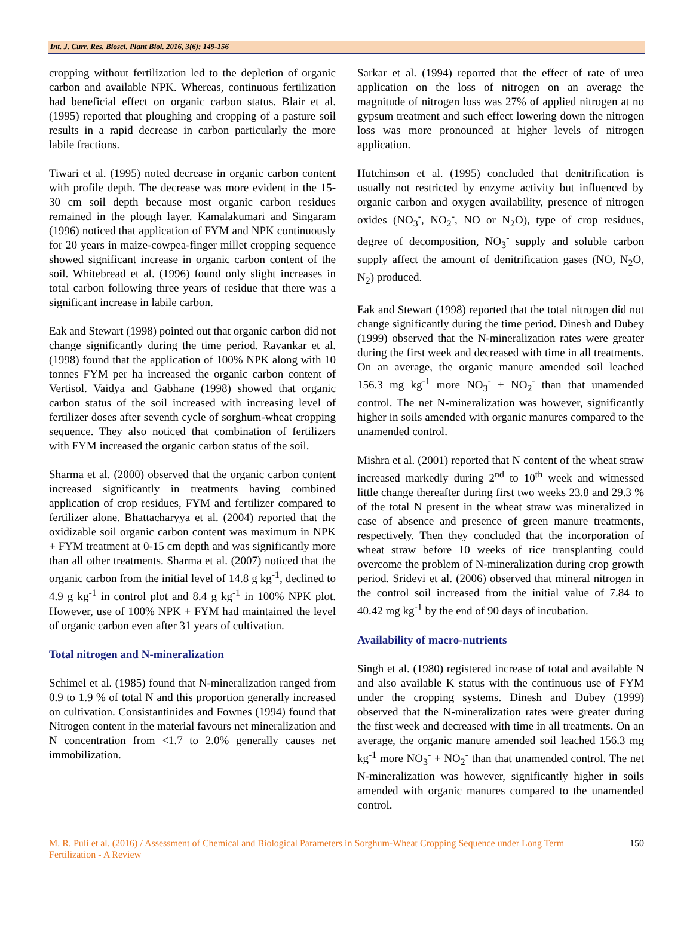Int. J. Curr. Res. Biosci. Plant Biol. 2016, 3(6): 149-156
cropping without fertilization led to the depletion of organic carbon and available NPK. Whereas, continuous fertilization had beneficial effect on organic carbon status. Blair et al. (1995) reported that ploughing and cropping of a pasture soil results in a rapid decrease in carbon particularly the more labile fractions.
Tiwari et al. (1995) noted decrease in organic carbon content with profile depth. The decrease was more evident in the 15-30 cm soil depth because most organic carbon residues remained in the plough layer. Kamalakumari and Singaram (1996) noticed that application of FYM and NPK continuously for 20 years in maize-cowpea-finger millet cropping sequence showed significant increase in organic carbon content of the soil. Whitebread et al. (1996) found only slight increases in total carbon following three years of residue that there was a significant increase in labile carbon.
Eak and Stewart (1998) pointed out that organic carbon did not change significantly during the time period. Ravankar et al. (1998) found that the application of 100% NPK along with 10 tonnes FYM per ha increased the organic carbon content of Vertisol. Vaidya and Gabhane (1998) showed that organic carbon status of the soil increased with increasing level of fertilizer doses after seventh cycle of sorghum-wheat cropping sequence. They also noticed that combination of fertilizers with FYM increased the organic carbon status of the soil.
Sharma et al. (2000) observed that the organic carbon content increased significantly in treatments having combined application of crop residues, FYM and fertilizer compared to fertilizer alone. Bhattacharyya et al. (2004) reported that the oxidizable soil organic carbon content was maximum in NPK + FYM treatment at 0-15 cm depth and was significantly more than all other treatments. Sharma et al. (2007) noticed that the organic carbon from the initial level of 14.8 g kg<sup>-1</sup>, declined to 4.9 g kg<sup>-1</sup> in control plot and 8.4 g kg<sup>-1</sup> in 100% NPK plot. However, use of 100% NPK + FYM had maintained the level of organic carbon even after 31 years of cultivation.
Total nitrogen and N-mineralization
Schimel et al. (1985) found that N-mineralization ranged from 0.9 to 1.9 % of total N and this proportion generally increased on cultivation. Consistantinides and Fownes (1994) found that Nitrogen content in the material favours net mineralization and N concentration from <1.7 to 2.0% generally causes net immobilization.
Sarkar et al. (1994) reported that the effect of rate of urea application on the loss of nitrogen on an average the magnitude of nitrogen loss was 27% of applied nitrogen at no gypsum treatment and such effect lowering down the nitrogen loss was more pronounced at higher levels of nitrogen application.
Hutchinson et al. (1995) concluded that denitrification is usually not restricted by enzyme activity but influenced by organic carbon and oxygen availability, presence of nitrogen oxides (NO<sub>3</sub><sup>-</sup>, NO<sub>2</sub><sup>-</sup>, NO or N<sub>2</sub>O), type of crop residues, degree of decomposition, NO<sub>3</sub><sup>-</sup> supply and soluble carbon supply affect the amount of denitrification gases (NO, N<sub>2</sub>O, N<sub>2</sub>) produced.
Eak and Stewart (1998) reported that the total nitrogen did not change significantly during the time period. Dinesh and Dubey (1999) observed that the N-mineralization rates were greater during the first week and decreased with time in all treatments. On an average, the organic manure amended soil leached 156.3 mg kg<sup>-1</sup> more NO<sub>3</sub><sup>-</sup> + NO<sub>2</sub><sup>-</sup> than that unamended control. The net N-mineralization was however, significantly higher in soils amended with organic manures compared to the unamended control.
Mishra et al. (2001) reported that N content of the wheat straw increased markedly during 2<sup>nd</sup> to 10<sup>th</sup> week and witnessed little change thereafter during first two weeks 23.8 and 29.3 % of the total N present in the wheat straw was mineralized in case of absence and presence of green manure treatments, respectively. Then they concluded that the incorporation of wheat straw before 10 weeks of rice transplanting could overcome the problem of N-mineralization during crop growth period. Sridevi et al. (2006) observed that mineral nitrogen in the control soil increased from the initial value of 7.84 to 40.42 mg kg<sup>-1</sup> by the end of 90 days of incubation.
Availability of macro-nutrients
Singh et al. (1980) registered increase of total and available N and also available K status with the continuous use of FYM under the cropping systems. Dinesh and Dubey (1999) observed that the N-mineralization rates were greater during the first week and decreased with time in all treatments. On an average, the organic manure amended soil leached 156.3 mg kg<sup>-1</sup> more NO<sub>3</sub><sup>-</sup> + NO<sub>2</sub><sup>-</sup> than that unamended control. The net N-mineralization was however, significantly higher in soils amended with organic manures compared to the unamended control.
M. R. Puli et al. (2016) / Assessment of Chemical and Biological Parameters in Sorghum-Wheat Cropping Sequence under Long Term Fertilization - A Review
150